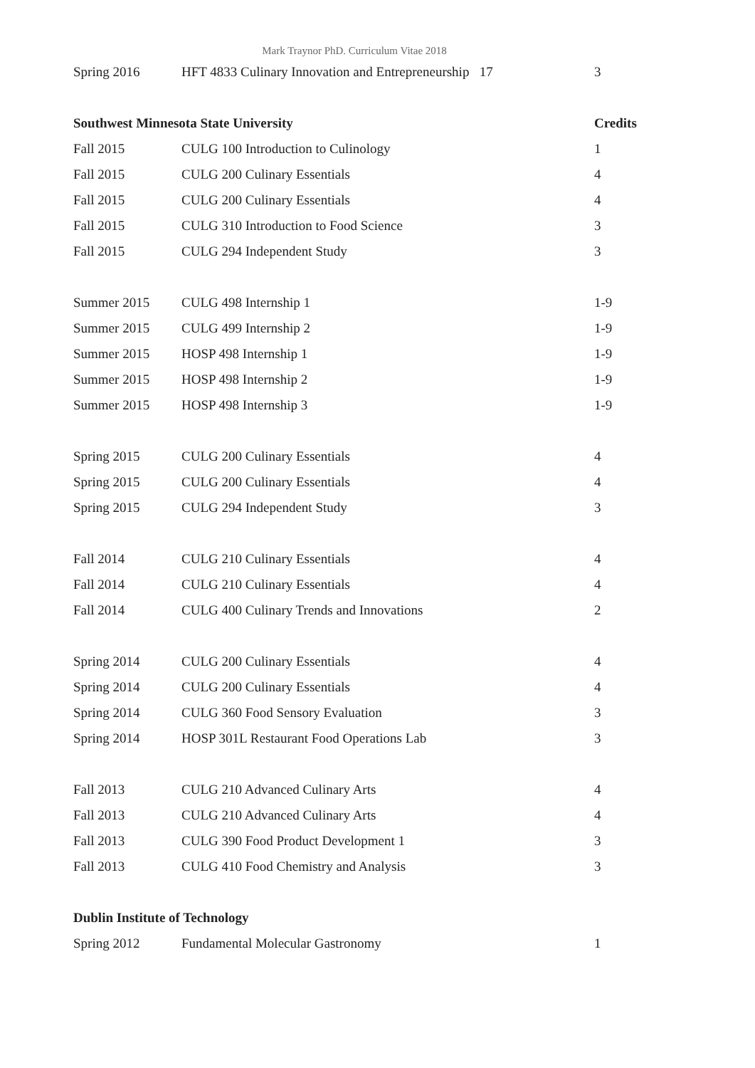Mark Traynor PhD. Curriculum Vitae 2018
| Spring 2016 | HFT 4833 Culinary Innovation and Entrepreneurship 17 | 3 |
| Southwest Minnesota State University | | Credits |
| Fall 2015 | CULG 100 Introduction to Culinology | 1 |
| Fall 2015 | CULG 200 Culinary Essentials | 4 |
| Fall 2015 | CULG 200 Culinary Essentials | 4 |
| Fall 2015 | CULG 310 Introduction to Food Science | 3 |
| Fall 2015 | CULG 294 Independent Study | 3 |
| Summer 2015 | CULG 498 Internship 1 | 1-9 |
| Summer 2015 | CULG 499 Internship 2 | 1-9 |
| Summer 2015 | HOSP 498 Internship 1 | 1-9 |
| Summer 2015 | HOSP 498 Internship 2 | 1-9 |
| Summer 2015 | HOSP 498 Internship 3 | 1-9 |
| Spring 2015 | CULG 200 Culinary Essentials | 4 |
| Spring 2015 | CULG 200 Culinary Essentials | 4 |
| Spring 2015 | CULG 294 Independent Study | 3 |
| Fall 2014 | CULG 210 Culinary Essentials | 4 |
| Fall 2014 | CULG 210 Culinary Essentials | 4 |
| Fall 2014 | CULG 400 Culinary Trends and Innovations | 2 |
| Spring 2014 | CULG 200 Culinary Essentials | 4 |
| Spring 2014 | CULG 200 Culinary Essentials | 4 |
| Spring 2014 | CULG 360 Food Sensory Evaluation | 3 |
| Spring 2014 | HOSP 301L Restaurant Food Operations Lab | 3 |
| Fall 2013 | CULG 210 Advanced Culinary Arts | 4 |
| Fall 2013 | CULG 210 Advanced Culinary Arts | 4 |
| Fall 2013 | CULG 390 Food Product Development 1 | 3 |
| Fall 2013 | CULG 410 Food Chemistry and Analysis | 3 |
| Dublin Institute of Technology | | |
| Spring 2012 | Fundamental Molecular Gastronomy | 1 |